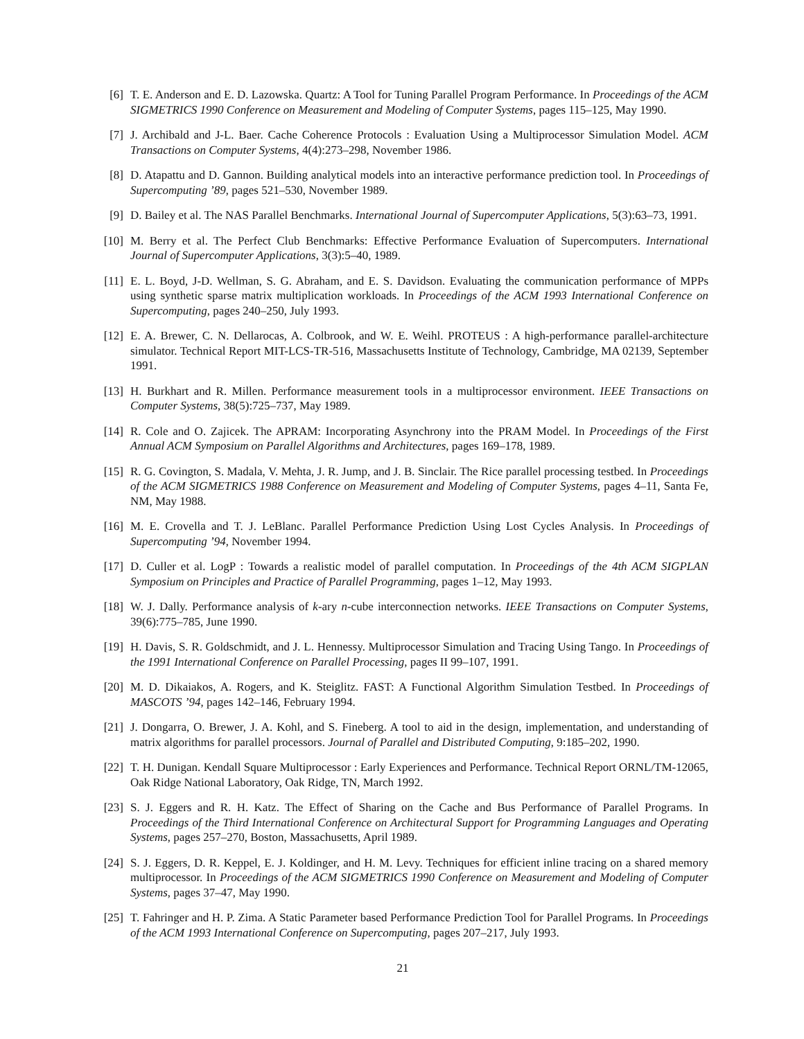[6] T. E. Anderson and E. D. Lazowska. Quartz: A Tool for Tuning Parallel Program Performance. In Proceedings of the ACM SIGMETRICS 1990 Conference on Measurement and Modeling of Computer Systems, pages 115–125, May 1990.
[7] J. Archibald and J-L. Baer. Cache Coherence Protocols : Evaluation Using a Multiprocessor Simulation Model. ACM Transactions on Computer Systems, 4(4):273–298, November 1986.
[8] D. Atapattu and D. Gannon. Building analytical models into an interactive performance prediction tool. In Proceedings of Supercomputing ’89, pages 521–530, November 1989.
[9] D. Bailey et al. The NAS Parallel Benchmarks. International Journal of Supercomputer Applications, 5(3):63–73, 1991.
[10]
M. Berry et al. The Perfect Club Benchmarks: Effective Performance Evaluation of Supercomputers. International Journal of Supercomputer Applications, 3(3):5–40, 1989.
[11]
E. L. Boyd, J-D. Wellman, S. G. Abraham, and E. S. Davidson. Evaluating the communication performance of MPPs using synthetic sparse matrix multiplication workloads. In Proceedings of the ACM 1993 International Conference on Supercomputing, pages 240–250, July 1993.
[12]
E. A. Brewer, C. N. Dellarocas, A. Colbrook, and W. E. Weihl. PROTEUS : A high-performance parallel-architecture simulator. Technical Report MIT-LCS-TR-516, Massachusetts Institute of Technology, Cambridge, MA 02139, September 1991.
[13]
H. Burkhart and R. Millen. Performance measurement tools in a multiprocessor environment. IEEE Transactions on Computer Systems, 38(5):725–737, May 1989.
[14]
R. Cole and O. Zajicek. The APRAM: Incorporating Asynchrony into the PRAM Model. In Proceedings of the First Annual ACM Symposium on Parallel Algorithms and Architectures, pages 169–178, 1989.
[15]
R. G. Covington, S. Madala, V. Mehta, J. R. Jump, and J. B. Sinclair. The Rice parallel processing testbed. In Proceedings of the ACM SIGMETRICS 1988 Conference on Measurement and Modeling of Computer Systems, pages 4–11, Santa Fe, NM, May 1988.
[16]
M. E. Crovella and T. J. LeBlanc. Parallel Performance Prediction Using Lost Cycles Analysis. In Proceedings of Supercomputing ’94, November 1994.
[17]
D. Culler et al. LogP : Towards a realistic model of parallel computation. In Proceedings of the 4th ACM SIGPLAN Symposium on Principles and Practice of Parallel Programming, pages 1–12, May 1993.
[18]
W. J. Dally. Performance analysis of k-ary n-cube interconnection networks. IEEE Transactions on Computer Systems, 39(6):775–785, June 1990.
[19]
H. Davis, S. R. Goldschmidt, and J. L. Hennessy. Multiprocessor Simulation and Tracing Using Tango. In Proceedings of the 1991 International Conference on Parallel Processing, pages II 99–107, 1991.
[20]
M. D. Dikaiakos, A. Rogers, and K. Steiglitz. FAST: A Functional Algorithm Simulation Testbed. In Proceedings of MASCOTS ’94, pages 142–146, February 1994.
[21]
J. Dongarra, O. Brewer, J. A. Kohl, and S. Fineberg. A tool to aid in the design, implementation, and understanding of matrix algorithms for parallel processors. Journal of Parallel and Distributed Computing, 9:185–202, 1990.
[22]
T. H. Dunigan. Kendall Square Multiprocessor : Early Experiences and Performance. Technical Report ORNL/TM-12065, Oak Ridge National Laboratory, Oak Ridge, TN, March 1992.
[23]
S. J. Eggers and R. H. Katz. The Effect of Sharing on the Cache and Bus Performance of Parallel Programs. In Proceedings of the Third International Conference on Architectural Support for Programming Languages and Operating Systems, pages 257–270, Boston, Massachusetts, April 1989.
[24]
S. J. Eggers, D. R. Keppel, E. J. Koldinger, and H. M. Levy. Techniques for efficient inline tracing on a shared memory multiprocessor. In Proceedings of the ACM SIGMETRICS 1990 Conference on Measurement and Modeling of Computer Systems, pages 37–47, May 1990.
[25]
T. Fahringer and H. P. Zima. A Static Parameter based Performance Prediction Tool for Parallel Programs. In Proceedings of the ACM 1993 International Conference on Supercomputing, pages 207–217, July 1993.
21